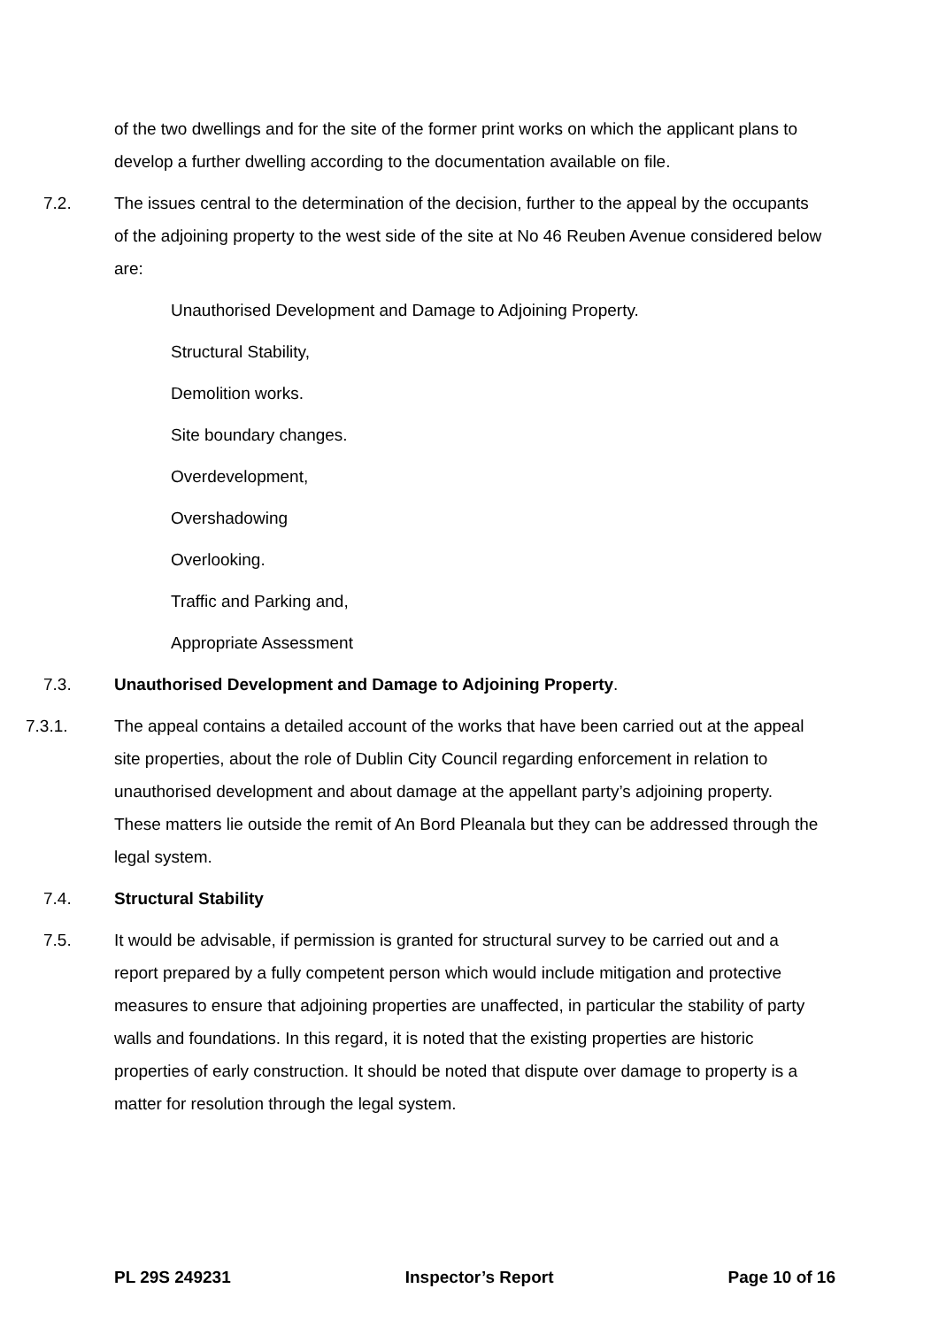of the two dwellings and for the site of the former print works on which the applicant plans to develop a further dwelling according to the documentation available on file.
7.2. The issues central to the determination of the decision, further to the appeal by the occupants of the adjoining property to the west side of the site at No 46 Reuben Avenue considered below are:
Unauthorised Development and Damage to Adjoining Property.
Structural Stability,
Demolition works.
Site boundary changes.
Overdevelopment,
Overshadowing
Overlooking.
Traffic and Parking and,
Appropriate Assessment
7.3. Unauthorised Development and Damage to Adjoining Property.
7.3.1. The appeal contains a detailed account of the works that have been carried out at the appeal site properties, about the role of Dublin City Council regarding enforcement in relation to unauthorised development and about damage at the appellant party’s adjoining property. These matters lie outside the remit of An Bord Pleanala but they can be addressed through the legal system.
7.4. Structural Stability
7.5. It would be advisable, if permission is granted for structural survey to be carried out and a report prepared by a fully competent person which would include mitigation and protective measures to ensure that adjoining properties are unaffected, in particular the stability of party walls and foundations. In this regard, it is noted that the existing properties are historic properties of early construction. It should be noted that dispute over damage to property is a matter for resolution through the legal system.
PL 29S 249231 Inspector’s Report Page 10 of 16